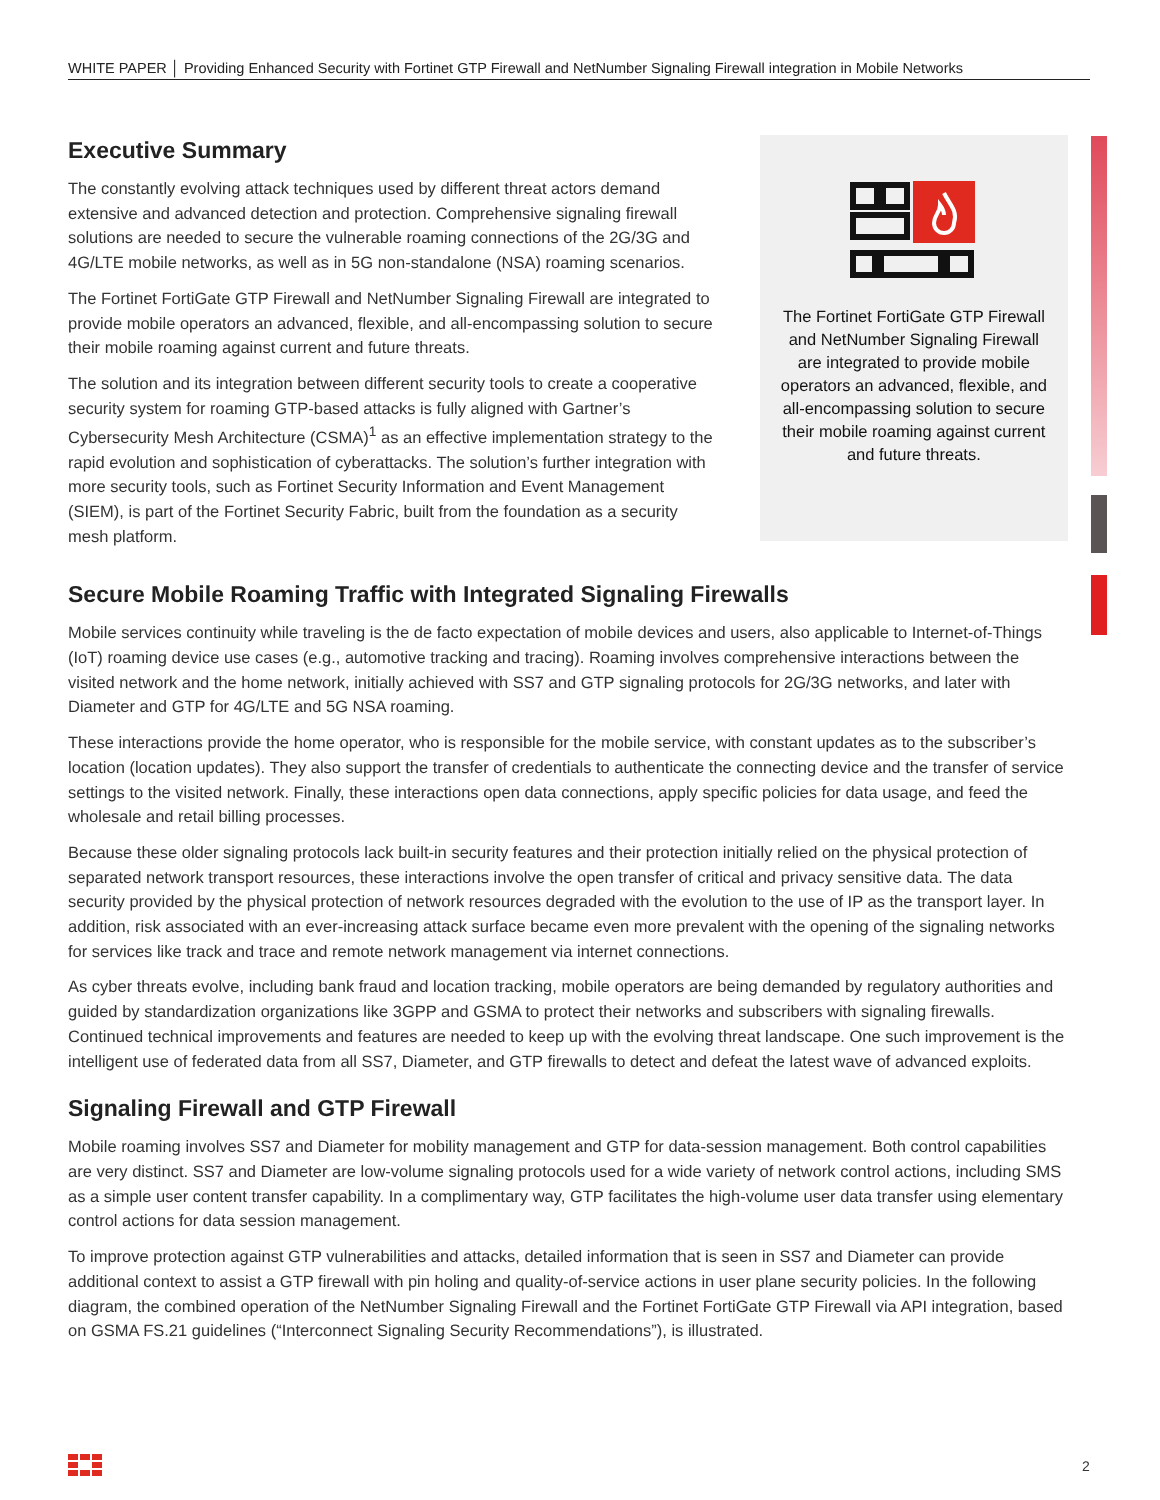WHITE PAPER │ Providing Enhanced Security with Fortinet GTP Firewall and NetNumber Signaling Firewall integration in Mobile Networks
Executive Summary
The constantly evolving attack techniques used by different threat actors demand extensive and advanced detection and protection. Comprehensive signaling firewall solutions are needed to secure the vulnerable roaming connections of the 2G/3G and 4G/LTE mobile networks, as well as in 5G non-standalone (NSA) roaming scenarios.
The Fortinet FortiGate GTP Firewall and NetNumber Signaling Firewall are integrated to provide mobile operators an advanced, flexible, and all-encompassing solution to secure their mobile roaming against current and future threats.
The solution and its integration between different security tools to create a cooperative security system for roaming GTP-based attacks is fully aligned with Gartner’s Cybersecurity Mesh Architecture (CSMA)<sup>1</sup> as an effective implementation strategy to the rapid evolution and sophistication of cyberattacks. The solution’s further integration with more security tools, such as Fortinet Security Information and Event Management (SIEM), is part of the Fortinet Security Fabric, built from the foundation as a security mesh platform.
The Fortinet FortiGate GTP Firewall and NetNumber Signaling Firewall are integrated to provide mobile operators an advanced, flexible, and all-encompassing solution to secure their mobile roaming against current and future threats.
Secure Mobile Roaming Traffic with Integrated Signaling Firewalls
Mobile services continuity while traveling is the de facto expectation of mobile devices and users, also applicable to Internet-of-Things (IoT) roaming device use cases (e.g., automotive tracking and tracing). Roaming involves comprehensive interactions between the visited network and the home network, initially achieved with SS7 and GTP signaling protocols for 2G/3G networks, and later with Diameter and GTP for 4G/LTE and 5G NSA roaming.
These interactions provide the home operator, who is responsible for the mobile service, with constant updates as to the subscriber’s location (location updates). They also support the transfer of credentials to authenticate the connecting device and the transfer of service settings to the visited network. Finally, these interactions open data connections, apply specific policies for data usage, and feed the wholesale and retail billing processes.
Because these older signaling protocols lack built-in security features and their protection initially relied on the physical protection of separated network transport resources, these interactions involve the open transfer of critical and privacy sensitive data. The data security provided by the physical protection of network resources degraded with the evolution to the use of IP as the transport layer. In addition, risk associated with an ever-increasing attack surface became even more prevalent with the opening of the signaling networks for services like track and trace and remote network management via internet connections.
As cyber threats evolve, including bank fraud and location tracking, mobile operators are being demanded by regulatory authorities and guided by standardization organizations like 3GPP and GSMA to protect their networks and subscribers with signaling firewalls. Continued technical improvements and features are needed to keep up with the evolving threat landscape. One such improvement is the intelligent use of federated data from all SS7, Diameter, and GTP firewalls to detect and defeat the latest wave of advanced exploits.
Signaling Firewall and GTP Firewall
Mobile roaming involves SS7 and Diameter for mobility management and GTP for data-session management. Both control capabilities are very distinct. SS7 and Diameter are low-volume signaling protocols used for a wide variety of network control actions, including SMS as a simple user content transfer capability. In a complimentary way, GTP facilitates the high-volume user data transfer using elementary control actions for data session management.
To improve protection against GTP vulnerabilities and attacks, detailed information that is seen in SS7 and Diameter can provide additional context to assist a GTP firewall with pin holing and quality-of-service actions in user plane security policies. In the following diagram, the combined operation of the NetNumber Signaling Firewall and the Fortinet FortiGate GTP Firewall via API integration, based on GSMA FS.21 guidelines (“Interconnect Signaling Security Recommendations”), is illustrated.
2